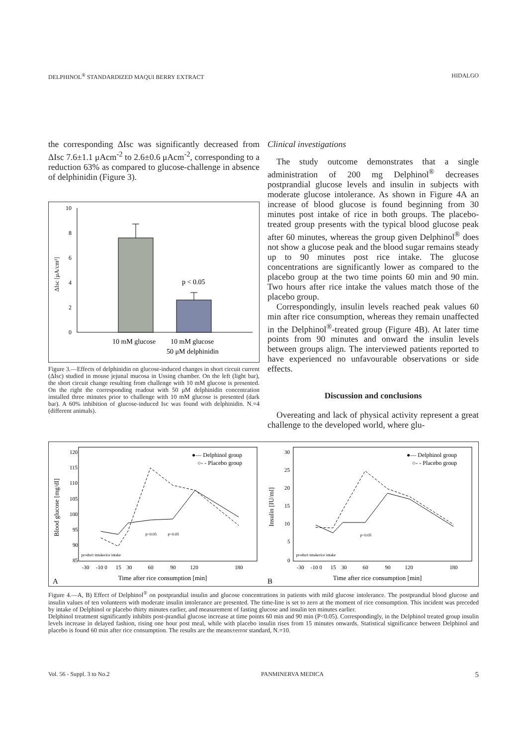DELPHINOL<sup>®</sup> STANDARDIZED MAQUI BERRY EXTRACT HIDALGO
the corresponding ΔIsc was significantly decreased from ΔIsc 7.6±1.1 μAcm<sup>-2</sup> to 2.6±0.6 μAcm<sup>-2</sup>, corresponding to a reduction 63% as compared to glucose-challenge in absence of delphinidin (Figure 3).
0
2
4
6
8
10
ΔIsc [μA/cm²]
p < 0.05
10 mM glucose
10 mM glucose
50 μM delphinidin
Figure 3.—Effects of delphinidin on glucose-induced changes in short circuit current (ΔIsc) studied in mouse jejunal mucosa in Ussing chamber. On the left (light bar), the short circuit change resulting from challenge with 10 mM glucose is presented. On the right the corresponding readout with 50 μM delphinidin concentration installed three minutes prior to challenge with 10 mM glucose is presented (dark bar). A 60% inhibition of glucose-induced Isc was found with delphinidin. N.=4 (different animals).
Clinical investigations
The study outcome demonstrates that a single administration of 200 mg Delphinol<sup>®</sup> decreases postprandial glucose levels and insulin in subjects with moderate glucose intolerance. As shown in Figure 4A an increase of blood glucose is found beginning from 30 minutes post intake of rice in both groups. The placebo-treated group presents with the typical blood glucose peak after 60 minutes, whereas the group given Delphinol<sup>®</sup> does not show a glucose peak and the blood sugar remains steady up to 90 minutes post rice intake. The glucose concentrations are significantly lower as compared to the placebo group at the two time points 60 min and 90 min. Two hours after rice intake the values match those of the placebo group.
Correspondingly, insulin levels reached peak values 60 min after rice consumption, whereas they remain unaffected in the Delphinol<sup>®</sup>-treated group (Figure 4B). At later time points from 90 minutes and onward the insulin levels between groups align. The interviewed patients reported to have experienced no unfavourable observations or side effects.
Discussion and conclusions
Overeating and lack of physical activity represent a great challenge to the developed world, where glu-
120
115
110
105
100
95
90
85
Blood glucose [mg/dl]
product intake
rice intake
-30
-10 0
15
30
60
90
120
180
●— Delphinol group
○- - Placebo group
p<0.05
p<0.05
Time after rice consumption [min]
A
30
25
20
15
10
5
0
Insulin [IU/ml]
product intake
rice intake
-30
-10 0
15
30
60
90
120
180
●— Delphinol group
○- - Placebo group
p<0.05
Time after rice consumption [min]
B
Figure 4.—A, B) Effect of Delphinol<sup>®</sup> on postprandial insulin and glucose concentrations in patients with mild glucose intolerance. The postprandial blood glucose and insulin values of ten volunteers with moderate insulin intolerance are presented. The time-line is set to zero at the moment of rice consumption. This incident was preceded by intake of Delphinol or placebo thirty minutes earlier, and measurement of fasting glucose and insulin ten minutes earlier.
Delphinol treatment significantly inhibits post-prandial glucose increase at time points 60 min and 90 min (P<0.05). Correspondingly, in the Delphinol treated group insulin levels increase in delayed fashion, rising one hour post meal, while with placebo insulin rises from 15 minutes onwards. Statistical significance between Delphinol and placebo is found 60 min after rice consumption. The results are the means±error standard, N.=10.
Vol. 56 - Suppl. 3 to No.2 PANMINERVA MEDICA 5